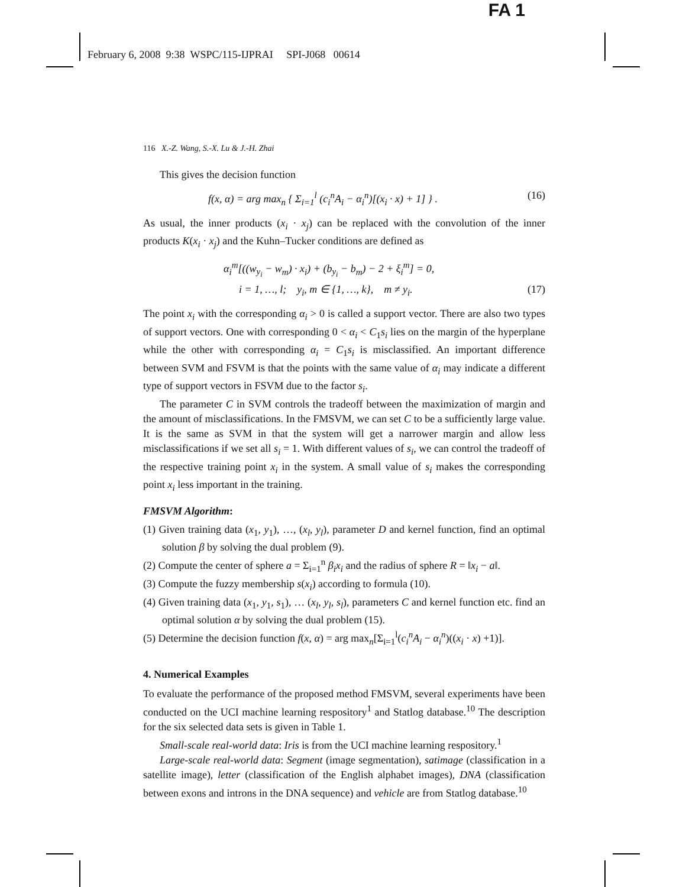FA 1
February 6, 2008 9:38 WSPC/115-IJPRAI SPI-J068 00614
116 X.-Z. Wang, S.-X. Lu & J.-H. Zhai
This gives the decision function
f(x, α) = arg max<sub>n</sub> { Σ<sub>i=1</sub><sup>l</sup> (c<sub>i</sub><sup>n</sup>A<sub>i</sub> − α<sub>i</sub><sup>n</sup>)[(x<sub>i</sub> · x) + 1] } . (16)
As usual, the inner products (x<sub>i</sub> · x<sub>j</sub>) can be replaced with the convolution of the inner products K(x<sub>i</sub> · x<sub>j</sub>) and the Kuhn–Tucker conditions are defined as
α<sub>i</sub><sup>m</sup>[((w<sub>y<sub>i</sub></sub> − w<sub>m</sub>) · x<sub>i</sub>) + (b<sub>y<sub>i</sub></sub> − b<sub>m</sub>) − 2 + ξ<sub>i</sub><sup>m</sup>] = 0,
i = 1, …, l; y<sub>i</sub>, m ∈ {1, …, k}, m ≠ y<sub>i</sub>. (17)
The point x<sub>i</sub> with the corresponding α<sub>i</sub> > 0 is called a support vector. There are also two types of support vectors. One with corresponding 0 < α<sub>i</sub> < C<sub>1</sub>s<sub>i</sub> lies on the margin of the hyperplane while the other with corresponding α<sub>i</sub> = C<sub>1</sub>s<sub>i</sub> is misclassified. An important difference between SVM and FSVM is that the points with the same value of α<sub>i</sub> may indicate a different type of support vectors in FSVM due to the factor s<sub>i</sub>.
The parameter C in SVM controls the tradeoff between the maximization of margin and the amount of misclassifications. In the FMSVM, we can set C to be a sufficiently large value. It is the same as SVM in that the system will get a narrower margin and allow less misclassifications if we set all s<sub>i</sub> = 1. With different values of s<sub>i</sub>, we can control the tradeoff of the respective training point x<sub>i</sub> in the system. A small value of s<sub>i</sub> makes the corresponding point x<sub>i</sub> less important in the training.
FMSVM Algorithm:
(1) Given training data (x<sub>1</sub>, y<sub>1</sub>), …, (x<sub>l</sub>, y<sub>l</sub>), parameter D and kernel function, find an optimal solution β by solving the dual problem (9).
(2) Compute the center of sphere a = Σ<sub>i=1</sub><sup>n</sup> β<sub>i</sub>x<sub>i</sub> and the radius of sphere R = ‖x<sub>i</sub> − a‖.
(3) Compute the fuzzy membership s(x<sub>i</sub>) according to formula (10).
(4) Given training data (x<sub>1</sub>, y<sub>1</sub>, s<sub>1</sub>), … (x<sub>l</sub>, y<sub>l</sub>, s<sub>l</sub>), parameters C and kernel function etc. find an optimal solution α by solving the dual problem (15).
(5) Determine the decision function f(x, α) = arg max<sub>n</sub>[Σ<sub>i=1</sub><sup>l</sup>(c<sub>i</sub><sup>n</sup>A<sub>i</sub> − α<sub>i</sub><sup>n</sup>)((x<sub>i</sub> · x) +1)].
4. Numerical Examples
To evaluate the performance of the proposed method FMSVM, several experiments have been conducted on the UCI machine learning respository<sup>1</sup> and Statlog database.<sup>10</sup> The description for the six selected data sets is given in Table 1.
Small-scale real-world data: Iris is from the UCI machine learning respository.<sup>1</sup>
Large-scale real-world data: Segment (image segmentation), satimage (classification in a satellite image), letter (classification of the English alphabet images), DNA (classification between exons and introns in the DNA sequence) and vehicle are from Statlog database.<sup>10</sup>